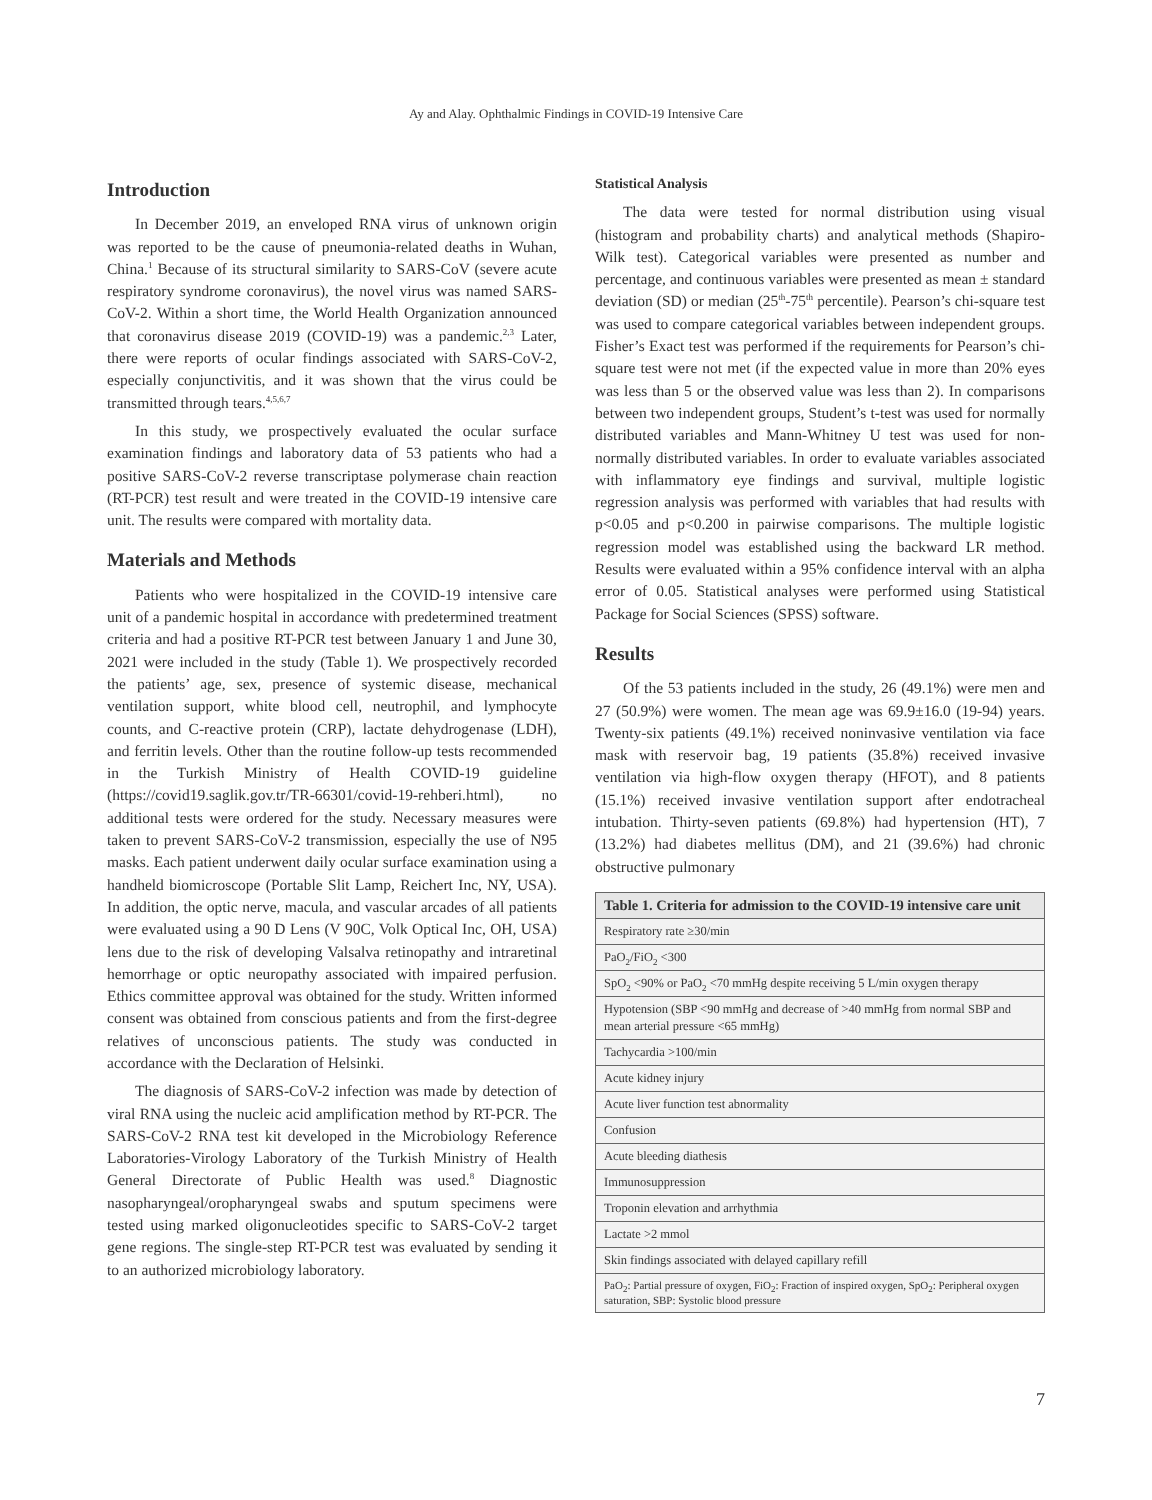Ay and Alay. Ophthalmic Findings in COVID-19 Intensive Care
Introduction
In December 2019, an enveloped RNA virus of unknown origin was reported to be the cause of pneumonia-related deaths in Wuhan, China.<sup>1</sup> Because of its structural similarity to SARS-CoV (severe acute respiratory syndrome coronavirus), the novel virus was named SARS-CoV-2. Within a short time, the World Health Organization announced that coronavirus disease 2019 (COVID-19) was a pandemic.<sup>2,3</sup> Later, there were reports of ocular findings associated with SARS-CoV-2, especially conjunctivitis, and it was shown that the virus could be transmitted through tears.<sup>4,5,6,7</sup>
In this study, we prospectively evaluated the ocular surface examination findings and laboratory data of 53 patients who had a positive SARS-CoV-2 reverse transcriptase polymerase chain reaction (RT-PCR) test result and were treated in the COVID-19 intensive care unit. The results were compared with mortality data.
Materials and Methods
Patients who were hospitalized in the COVID-19 intensive care unit of a pandemic hospital in accordance with predetermined treatment criteria and had a positive RT-PCR test between January 1 and June 30, 2021 were included in the study (Table 1). We prospectively recorded the patients’ age, sex, presence of systemic disease, mechanical ventilation support, white blood cell, neutrophil, and lymphocyte counts, and C-reactive protein (CRP), lactate dehydrogenase (LDH), and ferritin levels. Other than the routine follow-up tests recommended in the Turkish Ministry of Health COVID-19 guideline (https://covid19.saglik.gov.tr/TR-66301/covid-19-rehberi.html), no additional tests were ordered for the study. Necessary measures were taken to prevent SARS-CoV-2 transmission, especially the use of N95 masks. Each patient underwent daily ocular surface examination using a handheld biomicroscope (Portable Slit Lamp, Reichert Inc, NY, USA). In addition, the optic nerve, macula, and vascular arcades of all patients were evaluated using a 90 D Lens (V 90C, Volk Optical Inc, OH, USA) lens due to the risk of developing Valsalva retinopathy and intraretinal hemorrhage or optic neuropathy associated with impaired perfusion. Ethics committee approval was obtained for the study. Written informed consent was obtained from conscious patients and from the first-degree relatives of unconscious patients. The study was conducted in accordance with the Declaration of Helsinki.
The diagnosis of SARS-CoV-2 infection was made by detection of viral RNA using the nucleic acid amplification method by RT-PCR. The SARS-CoV-2 RNA test kit developed in the Microbiology Reference Laboratories-Virology Laboratory of the Turkish Ministry of Health General Directorate of Public Health was used.<sup>8</sup> Diagnostic nasopharyngeal/oropharyngeal swabs and sputum specimens were tested using marked oligonucleotides specific to SARS-CoV-2 target gene regions. The single-step RT-PCR test was evaluated by sending it to an authorized microbiology laboratory.
Statistical Analysis
The data were tested for normal distribution using visual (histogram and probability charts) and analytical methods (Shapiro-Wilk test). Categorical variables were presented as number and percentage, and continuous variables were presented as mean ± standard deviation (SD) or median (25<sup>th</sup>-75<sup>th</sup> percentile). Pearson’s chi-square test was used to compare categorical variables between independent groups. Fisher’s Exact test was performed if the requirements for Pearson’s chi-square test were not met (if the expected value in more than 20% eyes was less than 5 or the observed value was less than 2). In comparisons between two independent groups, Student’s t-test was used for normally distributed variables and Mann-Whitney U test was used for non-normally distributed variables. In order to evaluate variables associated with inflammatory eye findings and survival, multiple logistic regression analysis was performed with variables that had results with p<0.05 and p<0.200 in pairwise comparisons. The multiple logistic regression model was established using the backward LR method. Results were evaluated within a 95% confidence interval with an alpha error of 0.05. Statistical analyses were performed using Statistical Package for Social Sciences (SPSS) software.
Results
Of the 53 patients included in the study, 26 (49.1%) were men and 27 (50.9%) were women. The mean age was 69.9±16.0 (19-94) years. Twenty-six patients (49.1%) received noninvasive ventilation via face mask with reservoir bag, 19 patients (35.8%) received invasive ventilation via high-flow oxygen therapy (HFOT), and 8 patients (15.1%) received invasive ventilation support after endotracheal intubation. Thirty-seven patients (69.8%) had hypertension (HT), 7 (13.2%) had diabetes mellitus (DM), and 21 (39.6%) had chronic obstructive pulmonary
| Table 1. Criteria for admission to the COVID-19 intensive care unit |
| --- |
| Respiratory rate ≥30/min |
| PaO<sub>2</sub>/FiO<sub>2</sub> <300 |
| SpO<sub>2</sub> <90% or PaO<sub>2</sub> <70 mmHg despite receiving 5 L/min oxygen therapy |
| Hypotension (SBP <90 mmHg and decrease of >40 mmHg from normal SBP and mean arterial pressure <65 mmHg) |
| Tachycardia >100/min |
| Acute kidney injury |
| Acute liver function test abnormality |
| Confusion |
| Acute bleeding diathesis |
| Immunosuppression |
| Troponin elevation and arrhythmia |
| Lactate >2 mmol |
| Skin findings associated with delayed capillary refill |
| PaO<sub>2</sub>: Partial pressure of oxygen, FiO<sub>2</sub>: Fraction of inspired oxygen, SpO<sub>2</sub>: Peripheral oxygen saturation, SBP: Systolic blood pressure |
7